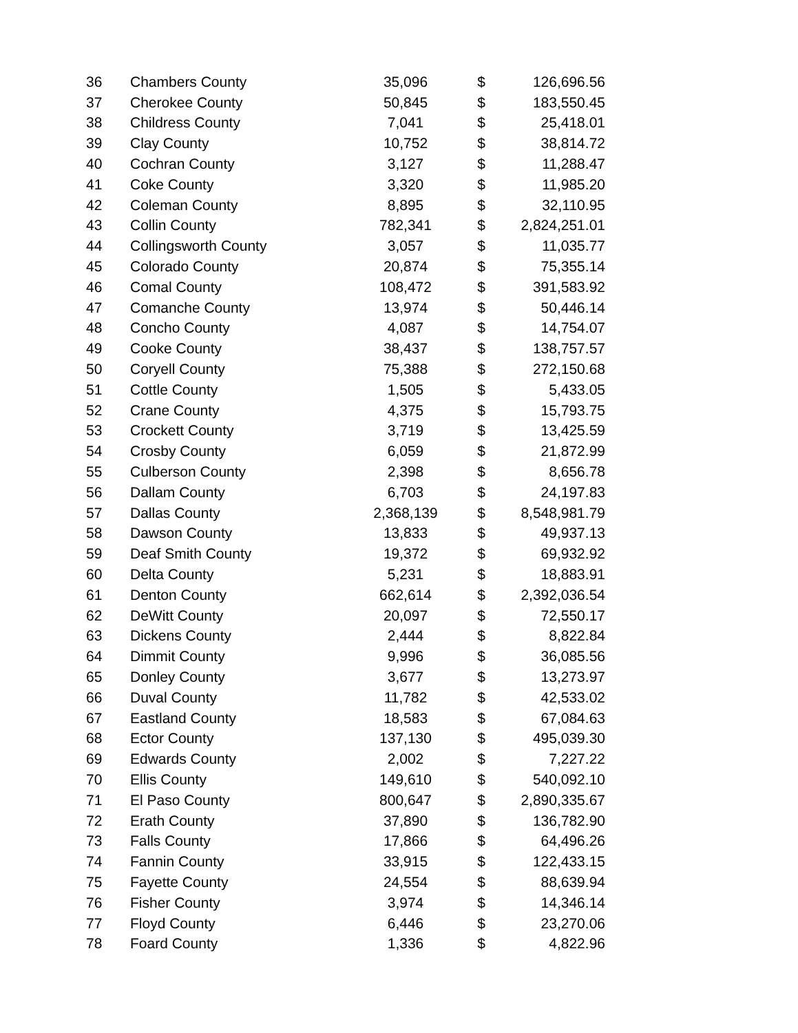| 36 | Chambers County | 35,096 | $ | 126,696.56 |
| 37 | Cherokee County | 50,845 | $ | 183,550.45 |
| 38 | Childress County | 7,041 | $ | 25,418.01 |
| 39 | Clay County | 10,752 | $ | 38,814.72 |
| 40 | Cochran County | 3,127 | $ | 11,288.47 |
| 41 | Coke County | 3,320 | $ | 11,985.20 |
| 42 | Coleman County | 8,895 | $ | 32,110.95 |
| 43 | Collin County | 782,341 | $ | 2,824,251.01 |
| 44 | Collingsworth County | 3,057 | $ | 11,035.77 |
| 45 | Colorado County | 20,874 | $ | 75,355.14 |
| 46 | Comal County | 108,472 | $ | 391,583.92 |
| 47 | Comanche County | 13,974 | $ | 50,446.14 |
| 48 | Concho County | 4,087 | $ | 14,754.07 |
| 49 | Cooke County | 38,437 | $ | 138,757.57 |
| 50 | Coryell County | 75,388 | $ | 272,150.68 |
| 51 | Cottle County | 1,505 | $ | 5,433.05 |
| 52 | Crane County | 4,375 | $ | 15,793.75 |
| 53 | Crockett County | 3,719 | $ | 13,425.59 |
| 54 | Crosby County | 6,059 | $ | 21,872.99 |
| 55 | Culberson County | 2,398 | $ | 8,656.78 |
| 56 | Dallam County | 6,703 | $ | 24,197.83 |
| 57 | Dallas County | 2,368,139 | $ | 8,548,981.79 |
| 58 | Dawson County | 13,833 | $ | 49,937.13 |
| 59 | Deaf Smith County | 19,372 | $ | 69,932.92 |
| 60 | Delta County | 5,231 | $ | 18,883.91 |
| 61 | Denton County | 662,614 | $ | 2,392,036.54 |
| 62 | DeWitt County | 20,097 | $ | 72,550.17 |
| 63 | Dickens County | 2,444 | $ | 8,822.84 |
| 64 | Dimmit County | 9,996 | $ | 36,085.56 |
| 65 | Donley County | 3,677 | $ | 13,273.97 |
| 66 | Duval County | 11,782 | $ | 42,533.02 |
| 67 | Eastland County | 18,583 | $ | 67,084.63 |
| 68 | Ector County | 137,130 | $ | 495,039.30 |
| 69 | Edwards County | 2,002 | $ | 7,227.22 |
| 70 | Ellis County | 149,610 | $ | 540,092.10 |
| 71 | El Paso County | 800,647 | $ | 2,890,335.67 |
| 72 | Erath County | 37,890 | $ | 136,782.90 |
| 73 | Falls County | 17,866 | $ | 64,496.26 |
| 74 | Fannin County | 33,915 | $ | 122,433.15 |
| 75 | Fayette County | 24,554 | $ | 88,639.94 |
| 76 | Fisher County | 3,974 | $ | 14,346.14 |
| 77 | Floyd County | 6,446 | $ | 23,270.06 |
| 78 | Foard County | 1,336 | $ | 4,822.96 |